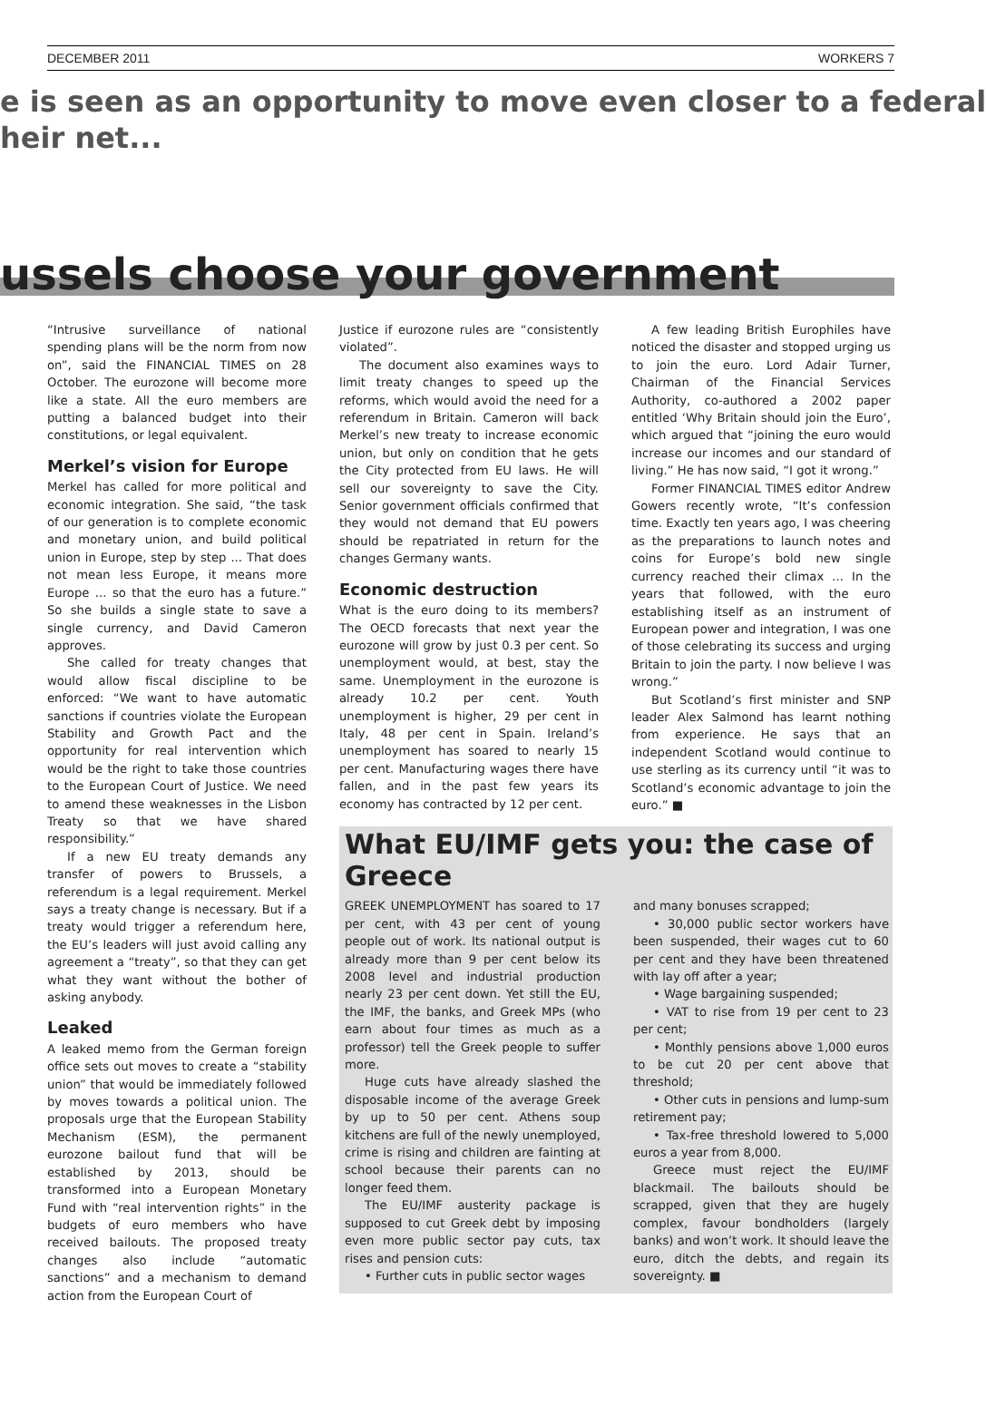DECEMBER 2011 WORKERS 7
e is seen as an opportunity to move even closer to a federal
heir net...
ussels choose your government
“Intrusive surveillance of national spending plans will be the norm from now on”, said the FINANCIAL TIMES on 28 October. The eurozone will become more like a state. All the euro members are putting a balanced budget into their constitutions, or legal equivalent.
Merkel’s vision for Europe
Merkel has called for more political and economic integration. She said, “the task of our generation is to complete economic and monetary union, and build political union in Europe, step by step ... That does not mean less Europe, it means more Europe ... so that the euro has a future.” So she builds a single state to save a single currency, and David Cameron approves.
She called for treaty changes that would allow fiscal discipline to be enforced: “We want to have automatic sanctions if countries violate the European Stability and Growth Pact and the opportunity for real intervention which would be the right to take those countries to the European Court of Justice. We need to amend these weaknesses in the Lisbon Treaty so that we have shared responsibility.”
If a new EU treaty demands any transfer of powers to Brussels, a referendum is a legal requirement. Merkel says a treaty change is necessary. But if a treaty would trigger a referendum here, the EU’s leaders will just avoid calling any agreement a “treaty”, so that they can get what they want without the bother of asking anybody.
Leaked
A leaked memo from the German foreign office sets out moves to create a “stability union” that would be immediately followed by moves towards a political union. The proposals urge that the European Stability Mechanism (ESM), the permanent eurozone bailout fund that will be established by 2013, should be transformed into a European Monetary Fund with “real intervention rights” in the budgets of euro members who have received bailouts. The proposed treaty changes also include “automatic sanctions” and a mechanism to demand action from the European Court of
Justice if eurozone rules are “consistently violated”.
The document also examines ways to limit treaty changes to speed up the reforms, which would avoid the need for a referendum in Britain. Cameron will back Merkel’s new treaty to increase economic union, but only on condition that he gets the City protected from EU laws. He will sell our sovereignty to save the City. Senior government officials confirmed that they would not demand that EU powers should be repatriated in return for the changes Germany wants.
Economic destruction
What is the euro doing to its members? The OECD forecasts that next year the eurozone will grow by just 0.3 per cent. So unemployment would, at best, stay the same. Unemployment in the eurozone is already 10.2 per cent. Youth unemployment is higher, 29 per cent in Italy, 48 per cent in Spain. Ireland’s unemployment has soared to nearly 15 per cent. Manufacturing wages there have fallen, and in the past few years its economy has contracted by 12 per cent.
A few leading British Europhiles have noticed the disaster and stopped urging us to join the euro. Lord Adair Turner, Chairman of the Financial Services Authority, co-authored a 2002 paper entitled ‘Why Britain should join the Euro’, which argued that “joining the euro would increase our incomes and our standard of living.” He has now said, “I got it wrong.”
Former FINANCIAL TIMES editor Andrew Gowers recently wrote, “It’s confession time. Exactly ten years ago, I was cheering as the preparations to launch notes and coins for Europe’s bold new single currency reached their climax ... In the years that followed, with the euro establishing itself as an instrument of European power and integration, I was one of those celebrating its success and urging Britain to join the party. I now believe I was wrong.”
But Scotland’s first minister and SNP leader Alex Salmond has learnt nothing from experience. He says that an independent Scotland would continue to use sterling as its currency until “it was to Scotland’s economic advantage to join the euro.” ■
What EU/IMF gets you: the case of Greece
GREEK UNEMPLOYMENT has soared to 17 per cent, with 43 per cent of young people out of work. Its national output is already more than 9 per cent below its 2008 level and industrial production nearly 23 per cent down. Yet still the EU, the IMF, the banks, and Greek MPs (who earn about four times as much as a professor) tell the Greek people to suffer more.
Huge cuts have already slashed the disposable income of the average Greek by up to 50 per cent. Athens soup kitchens are full of the newly unemployed, crime is rising and children are fainting at school because their parents can no longer feed them.
The EU/IMF austerity package is supposed to cut Greek debt by imposing even more public sector pay cuts, tax rises and pension cuts:
• Further cuts in public sector wages
and many bonuses scrapped;
• 30,000 public sector workers have been suspended, their wages cut to 60 per cent and they have been threatened with lay off after a year;
• Wage bargaining suspended;
• VAT to rise from 19 per cent to 23 per cent;
• Monthly pensions above 1,000 euros to be cut 20 per cent above that threshold;
• Other cuts in pensions and lump-sum retirement pay;
• Tax-free threshold lowered to 5,000 euros a year from 8,000.
Greece must reject the EU/IMF blackmail. The bailouts should be scrapped, given that they are hugely complex, favour bondholders (largely banks) and won’t work. It should leave the euro, ditch the debts, and regain its sovereignty. ■